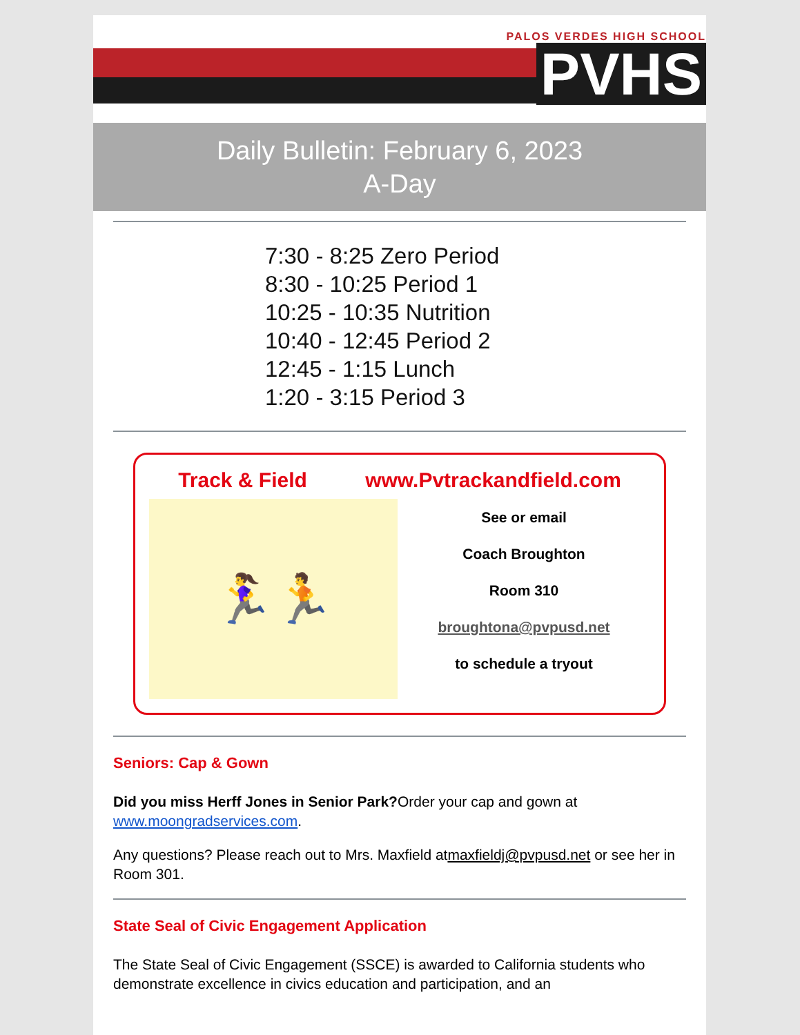PALOS VERDES HIGH SCHOOL
PVHS
Daily Bulletin: February 6, 2023
A-Day
7:30 - 8:25 Zero Period
8:30 - 10:25 Period 1
10:25 - 10:35 Nutrition
10:40 - 12:45 Period 2
12:45 - 1:15 Lunch
1:20 - 3:15 Period 3
Track & Field www.Pvtrackandfield.com
🏃‍♀️🏃
See or email
Coach Broughton
Room 310
broughtona@pvpusd.net
to schedule a tryout
Seniors: Cap & Gown
Did you miss Herff Jones in Senior Park?Order your cap and gown at www.moongradservices.com.
Any questions? Please reach out to Mrs. Maxfield atmaxfieldj@pvpusd.net or see her in Room 301.
State Seal of Civic Engagement Application
The State Seal of Civic Engagement (SSCE) is awarded to California students who demonstrate excellence in civics education and participation, and an